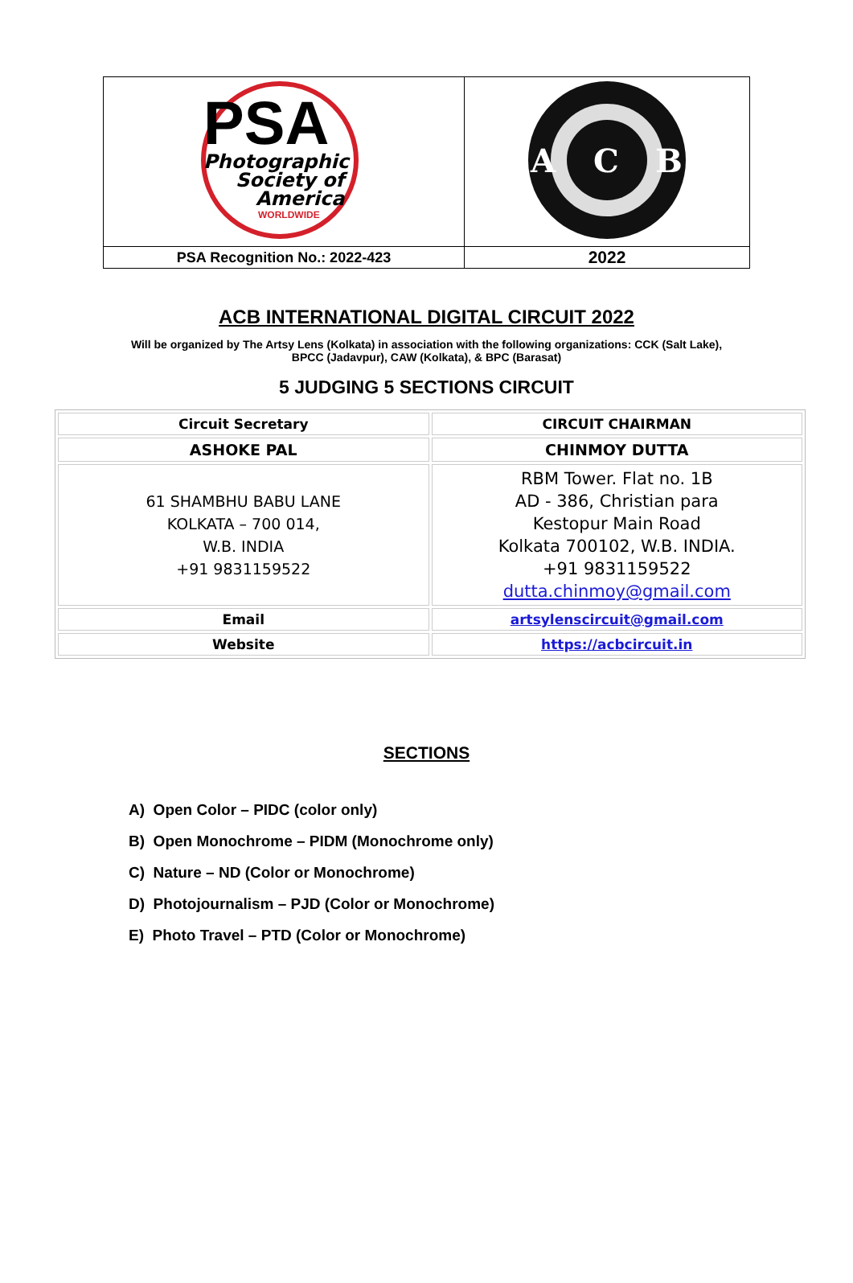| PSA Photographic Society of America WORLDWIDE | A C B |
| PSA Recognition No.: 2022-423 | 2022 |
ACB INTERNATIONAL DIGITAL CIRCUIT 2022
Will be organized by The Artsy Lens (Kolkata) in association with the following organizations: CCK (Salt Lake),
BPCC (Jadavpur), CAW (Kolkata), & BPC (Barasat)
5 JUDGING 5 SECTIONS CIRCUIT
| Circuit Secretary | CIRCUIT CHAIRMAN |
| ASHOKE PAL | CHINMOY DUTTA |
| 61 SHAMBHU BABU LANE KOLKATA – 700 014, W.B. INDIA +91 9831159522 | RBM Tower. Flat no. 1B AD - 386, Christian para Kestopur Main Road Kolkata 700102, W.B. INDIA. +91 9831159522 dutta.chinmoy@gmail.com |
| Email | artsylenscircuit@gmail.com |
| Website | https://acbcircuit.in |
SECTIONS
A) Open Color – PIDC (color only)
B) Open Monochrome – PIDM (Monochrome only)
C) Nature – ND (Color or Monochrome)
D) Photojournalism – PJD (Color or Monochrome)
E) Photo Travel – PTD (Color or Monochrome)